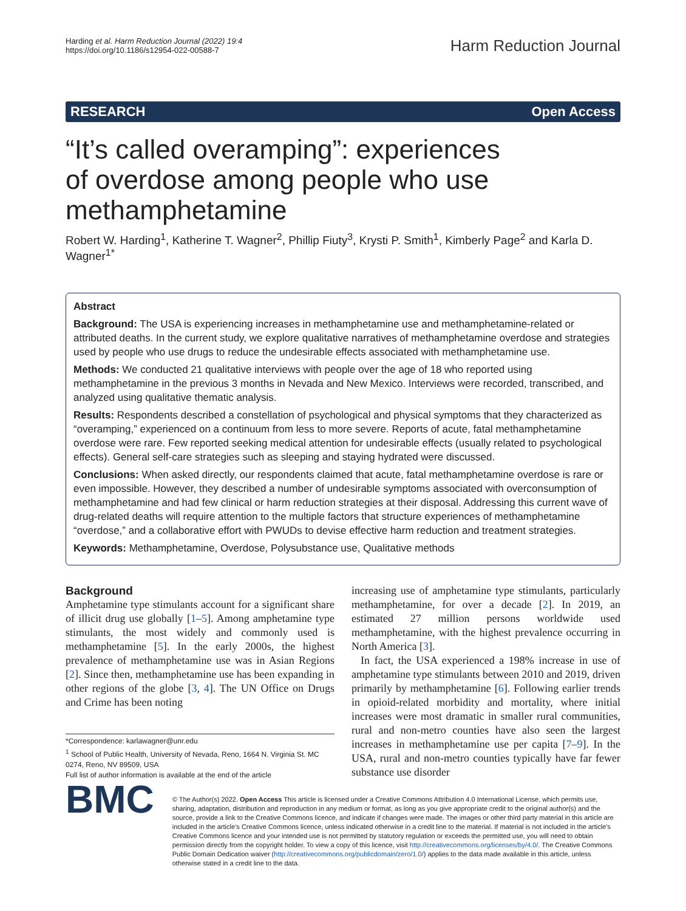Harding et al. Harm Reduction Journal (2022) 19:4
https://doi.org/10.1186/s12954-022-00588-7
Harm Reduction Journal
RESEARCH Open Access
“It’s called overamping”: experiences of overdose among people who use methamphetamine
Robert W. Harding<sup>1</sup>, Katherine T. Wagner<sup>2</sup>, Phillip Fiuty<sup>3</sup>, Krysti P. Smith<sup>1</sup>, Kimberly Page<sup>2</sup> and Karla D. Wagner<sup>1*</sup>
Abstract
Background: The USA is experiencing increases in methamphetamine use and methamphetamine-related or attributed deaths. In the current study, we explore qualitative narratives of methamphetamine overdose and strategies used by people who use drugs to reduce the undesirable effects associated with methamphetamine use.
Methods: We conducted 21 qualitative interviews with people over the age of 18 who reported using methamphetamine in the previous 3 months in Nevada and New Mexico. Interviews were recorded, transcribed, and analyzed using qualitative thematic analysis.
Results: Respondents described a constellation of psychological and physical symptoms that they characterized as “overamping,” experienced on a continuum from less to more severe. Reports of acute, fatal methamphetamine overdose were rare. Few reported seeking medical attention for undesirable effects (usually related to psychological effects). General self-care strategies such as sleeping and staying hydrated were discussed.
Conclusions: When asked directly, our respondents claimed that acute, fatal methamphetamine overdose is rare or even impossible. However, they described a number of undesirable symptoms associated with overconsumption of methamphetamine and had few clinical or harm reduction strategies at their disposal. Addressing this current wave of drug-related deaths will require attention to the multiple factors that structure experiences of methamphetamine “overdose,” and a collaborative effort with PWUDs to devise effective harm reduction and treatment strategies.
Keywords: Methamphetamine, Overdose, Polysubstance use, Qualitative methods
Background
Amphetamine type stimulants account for a significant share of illicit drug use globally [1–5]. Among amphetamine type stimulants, the most widely and commonly used is methamphetamine [5]. In the early 2000s, the highest prevalence of methamphetamine use was in Asian Regions [2]. Since then, methamphetamine use has been expanding in other regions of the globe [3, 4]. The UN Office on Drugs and Crime has been noting
*Correspondence: karlawagner@unr.edu
<sup>1</sup> School of Public Health, University of Nevada, Reno, 1664 N. Virginia St. MC 0274, Reno, NV 89509, USA
Full list of author information is available at the end of the article
increasing use of amphetamine type stimulants, particularly methamphetamine, for over a decade [2]. In 2019, an estimated 27 million persons worldwide used methamphetamine, with the highest prevalence occurring in North America [3].
In fact, the USA experienced a 198% increase in use of amphetamine type stimulants between 2010 and 2019, driven primarily by methamphetamine [6]. Following earlier trends in opioid-related morbidity and mortality, where initial increases were most dramatic in smaller rural communities, rural and non-metro counties have also seen the largest increases in methamphetamine use per capita [7–9]. In the USA, rural and non-metro counties typically have far fewer substance use disorder
BMC
© The Author(s) 2022. Open Access This article is licensed under a Creative Commons Attribution 4.0 International License, which permits use, sharing, adaptation, distribution and reproduction in any medium or format, as long as you give appropriate credit to the original author(s) and the source, provide a link to the Creative Commons licence, and indicate if changes were made. The images or other third party material in this article are included in the article’s Creative Commons licence, unless indicated otherwise in a credit line to the material. If material is not included in the article’s Creative Commons licence and your intended use is not permitted by statutory regulation or exceeds the permitted use, you will need to obtain permission directly from the copyright holder. To view a copy of this licence, visit http://creativecommons.org/licenses/by/4.0/. The Creative Commons Public Domain Dedication waiver (http://creativecommons.org/publicdomain/zero/1.0/) applies to the data made available in this article, unless otherwise stated in a credit line to the data.